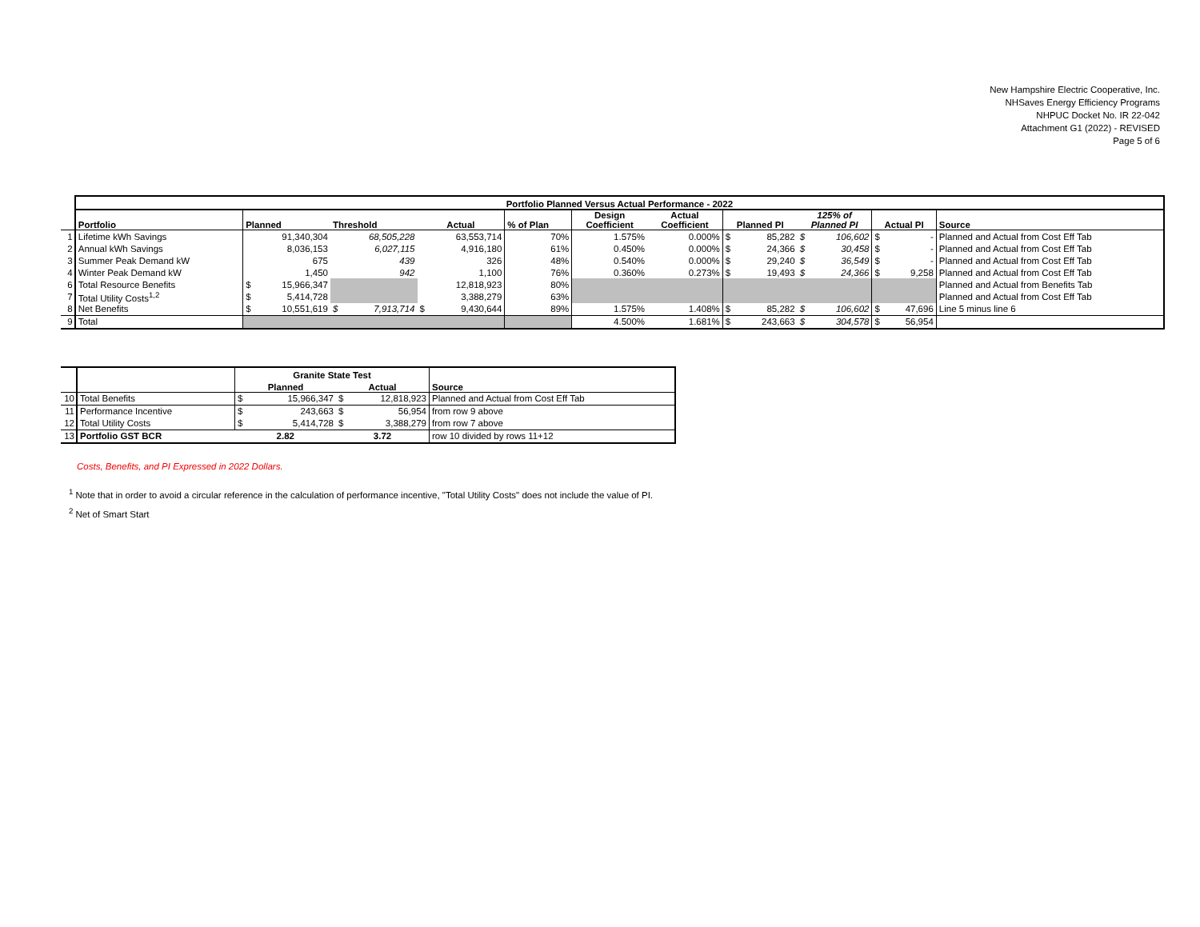New Hampshire Electric Cooperative, Inc.
NHSaves Energy Efficiency Programs
NHPUC Docket No. IR 22-042
Attachment G1 (2022) - REVISED
Page 5 of 6
| | Portfolio Planned Versus Actual Performance - 2022 | | | | | | | | | | | | | | | |
| | Portfolio | Planned | | Threshold | | Actual | | % of Plan | Design Coefficient | Actual Coefficient | Planned PI | | 125% of Planned PI | | Actual PI | Source |
| 1 | Lifetime kWh Savings | | 91,340,304 | | 68,505,228 | | 63,553,714 | 70% | 1.575% | 0.000% | $ | 85,282 | $ | 106,602 | $ - | Planned and Actual from Cost Eff Tab |
| 2 | Annual kWh Savings | | 8,036,153 | | 6,027,115 | | 4,916,180 | 61% | 0.450% | 0.000% | $ | 24,366 | $ | 30,458 | $ - | Planned and Actual from Cost Eff Tab |
| 3 | Summer Peak Demand kW | | 675 | | 439 | | 326 | 48% | 0.540% | 0.000% | $ | 29,240 | $ | 36,549 | $ - | Planned and Actual from Cost Eff Tab |
| 4 | Winter Peak Demand kW | | 1,450 | | 942 | | 1,100 | 76% | 0.360% | 0.273% | $ | 19,493 | $ | 24,366 | $ 9,258 | Planned and Actual from Cost Eff Tab |
| 6 | Total Resource Benefits | $ | 15,966,347 | | | | 12,818,923 | 80% | | | | | | | | Planned and Actual from Benefits Tab |
| 7 | Total Utility Costs<sup>1,2</sup> | $ | 5,414,728 | | | | 3,388,279 | 63% | | | | | | | | Planned and Actual from Cost Eff Tab |
| 8 | Net Benefits | $ | 10,551,619 | $ | 7,913,714 | $ | 9,430,644 | 89% | 1.575% | 1.408% | $ | 85,282 | $ | 106,602 | $ 47,696 | Line 5 minus line 6 |
| 9 | Total | | | | | | | | 4.500% | 1.681% | $ | 243,663 | $ | 304,578 | $ 56,954 | |
| | | Granite State Test | | | | |
| | | Planned | | Actual | | Source |
| 10 | Total Benefits | $ | 15,966,347 | $ | 12,818,923 | Planned and Actual from Cost Eff Tab |
| 11 | Performance Incentive | $ | 243,663 | $ | 56,954 | from row 9 above |
| 12 | Total Utility Costs | $ | 5,414,728 | $ | 3,388,279 | from row 7 above |
| 13 | Portfolio GST BCR | 2.82 | | 3.72 | | row 10 divided by rows 11+12 |
Costs, Benefits, and PI Expressed in 2022 Dollars.
<sup>1</sup> Note that in order to avoid a circular reference in the calculation of performance incentive, "Total Utility Costs" does not include the value of PI.
<sup>2</sup> Net of Smart Start